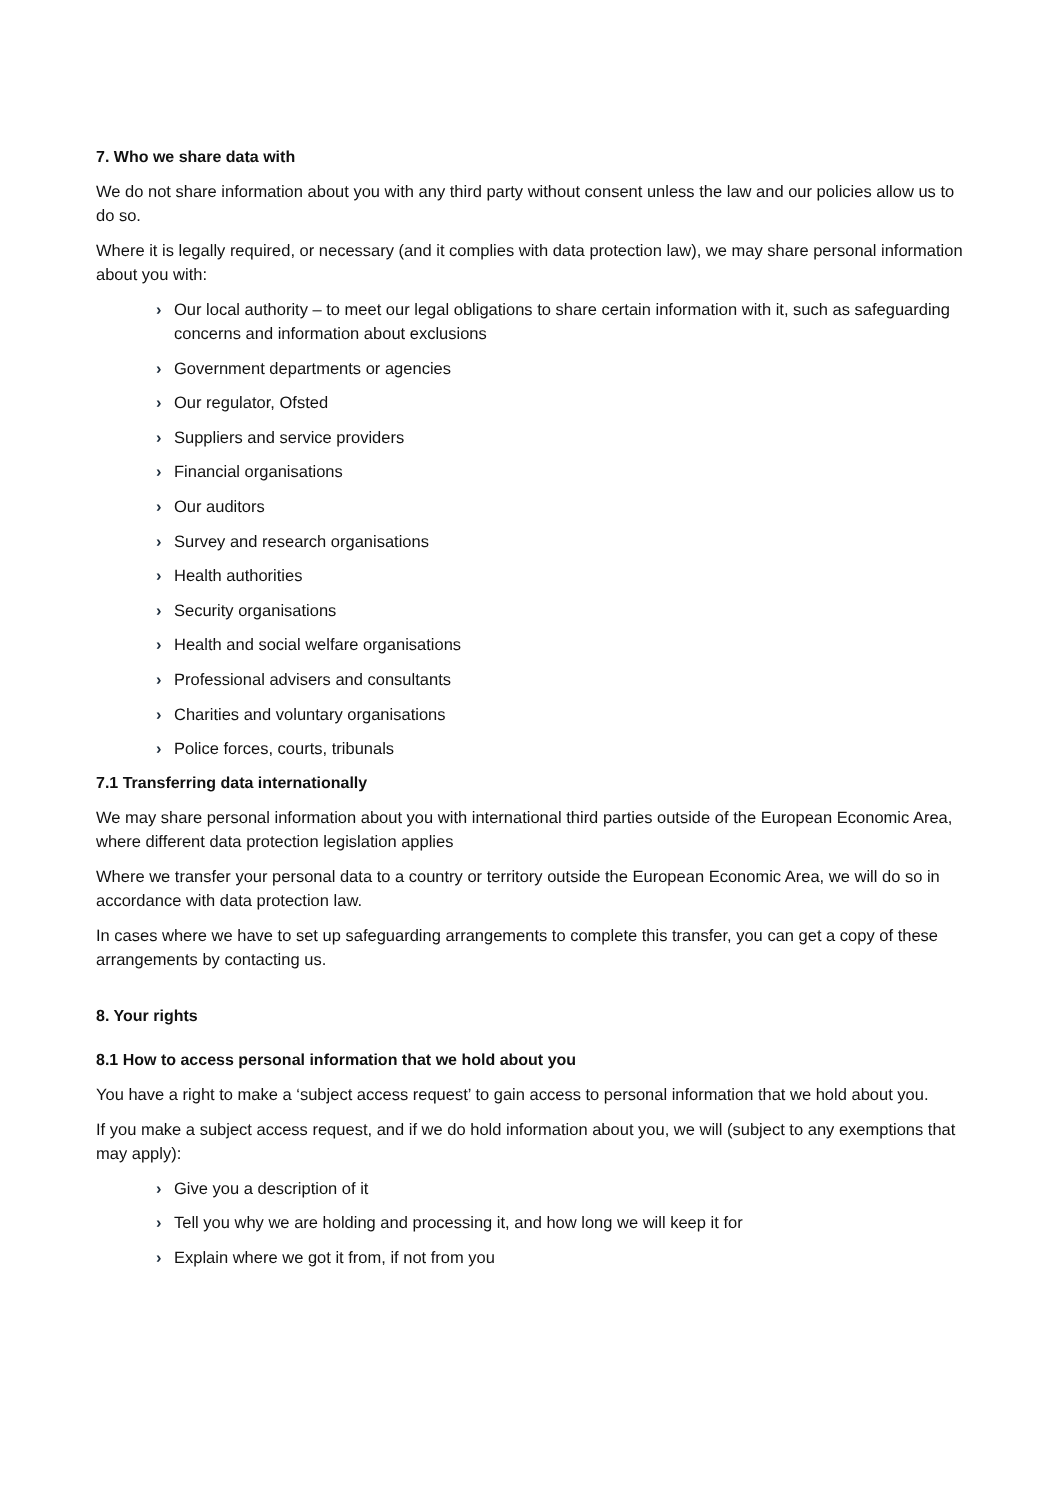7. Who we share data with
We do not share information about you with any third party without consent unless the law and our policies allow us to do so.
Where it is legally required, or necessary (and it complies with data protection law), we may share personal information about you with:
› Our local authority – to meet our legal obligations to share certain information with it, such as safeguarding concerns and information about exclusions
› Government departments or agencies
› Our regulator, Ofsted
› Suppliers and service providers
› Financial organisations
› Our auditors
› Survey and research organisations
› Health authorities
› Security organisations
› Health and social welfare organisations
› Professional advisers and consultants
› Charities and voluntary organisations
› Police forces, courts, tribunals
7.1 Transferring data internationally
We may share personal information about you with international third parties outside of the European Economic Area, where different data protection legislation applies
Where we transfer your personal data to a country or territory outside the European Economic Area, we will do so in accordance with data protection law.
In cases where we have to set up safeguarding arrangements to complete this transfer, you can get a copy of these arrangements by contacting us.
8. Your rights
8.1 How to access personal information that we hold about you
You have a right to make a ‘subject access request’ to gain access to personal information that we hold about you.
If you make a subject access request, and if we do hold information about you, we will (subject to any exemptions that may apply):
› Give you a description of it
› Tell you why we are holding and processing it, and how long we will keep it for
› Explain where we got it from, if not from you